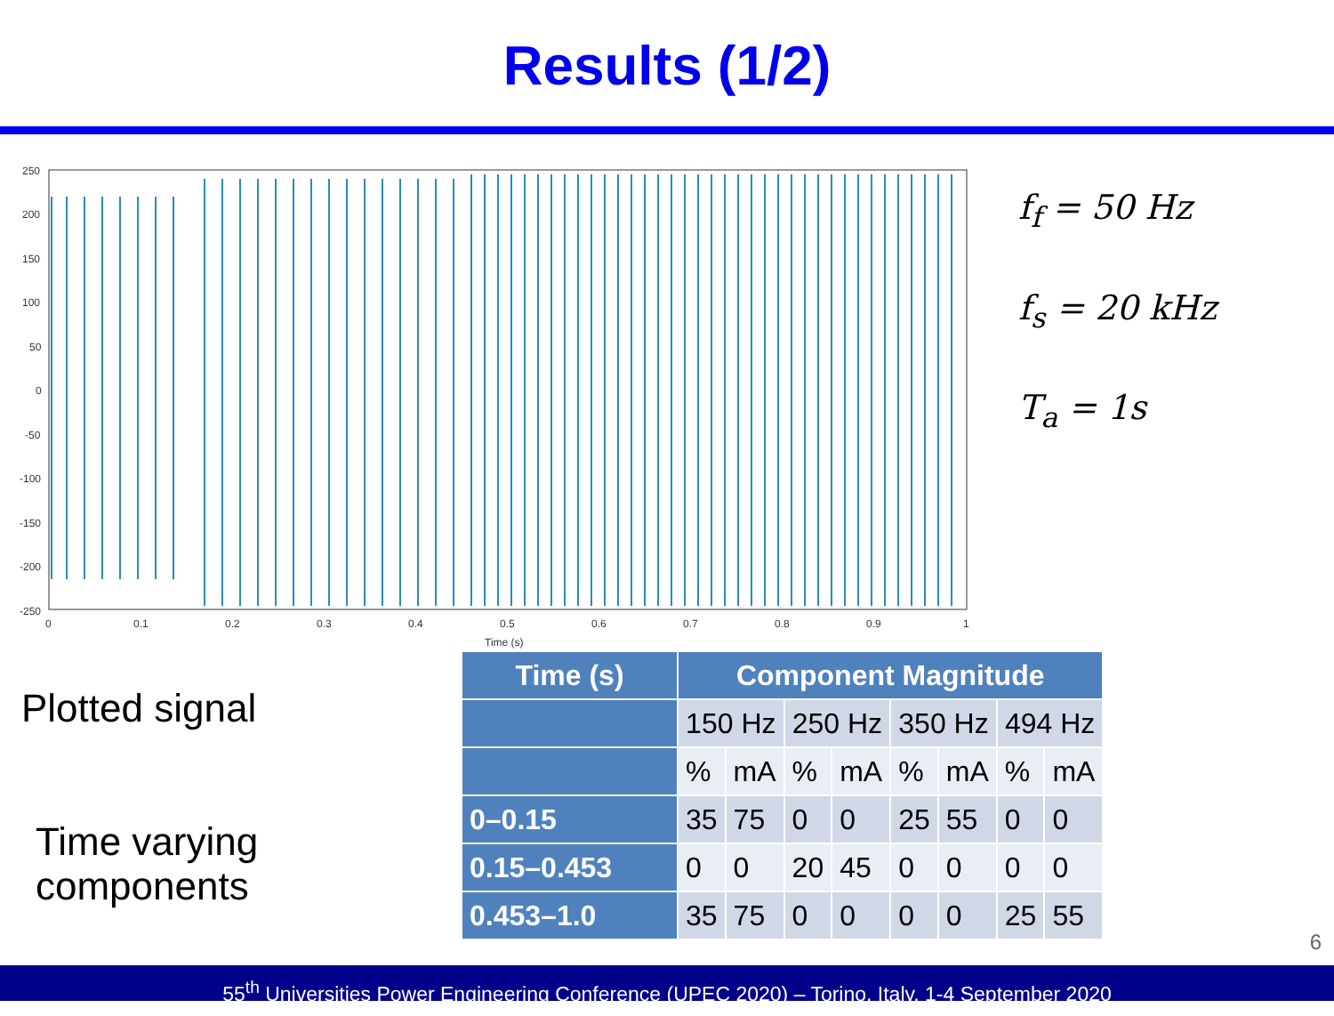Results (1/2)
250
200
150
100
50
0
-50
-100
-150
-200
-250
0
0.1
0.2
0.3
0.4
0.5
0.6
0.7
0.8
0.9
1
Time (s)
f<sub>f</sub> = 50 Hz
f<sub>s</sub> = 20 kHz
T<sub>a</sub> = 1s
Plotted signal
Time varying
components
| Time (s) | Component Magnitude | | | | | | | |
| --- | --- | --- | --- | --- | --- | --- | --- | --- |
| | 150 Hz | | 250 Hz | | 350 Hz | | 494 Hz | |
| | % | mA | % | mA | % | mA | % | mA |
| 0–0.15 | 35 | 75 | 0 | 0 | 25 | 55 | 0 | 0 |
| 0.15–0.453 | 0 | 0 | 20 | 45 | 0 | 0 | 0 | 0 |
| 0.453–1.0 | 35 | 75 | 0 | 0 | 0 | 0 | 25 | 55 |
6
55<sup>th</sup> Universities Power Engineering Conference (UPEC 2020) – Torino, Italy, 1-4 September 2020